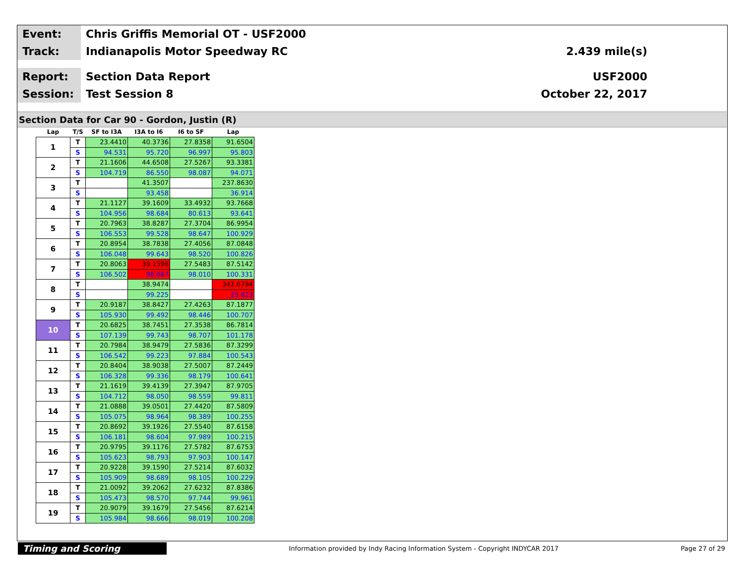Event:
Chris Griffis Memorial OT - USF2000
Track:
Indianapolis Motor Speedway RC 2.439 mile(s)
Report:
Section Data Report USF2000
Session:
Test Session 8 October 22, 2017
Section Data for Car 90 - Gordon, Justin (R)
| Lap | T/S | SF to I3A | I3A to I6 | I6 to SF | Lap |
| --- | --- | --- | --- | --- | --- |
| 1 | T | 23.4410 | 40.3736 | 27.8358 | 91.6504 |
| | S | 94.531 | 95.720 | 96.997 | 95.803 |
| 2 | T | 21.1606 | 44.6508 | 27.5267 | 93.3381 |
| | S | 104.719 | 86.550 | 98.087 | 94.071 |
| 3 | T | | 41.3507 | | 237.8630 |
| | S | | 93.458 | | 36.914 |
| 4 | T | 21.1127 | 39.1609 | 33.4932 | 93.7668 |
| | S | 104.956 | 98.684 | 80.613 | 93.641 |
| 5 | T | 20.7963 | 38.8287 | 27.3704 | 86.9954 |
| | S | 106.553 | 99.528 | 98.647 | 100.929 |
| 6 | T | 20.8954 | 38.7838 | 27.4056 | 87.0848 |
| | S | 106.048 | 99.643 | 98.520 | 100.826 |
| 7 | T | 20.8063 | 39.1596 | 27.5483 | 87.5142 |
| | S | 106.502 | 98.687 | 98.010 | 100.331 |
| 8 | T | | 38.9474 | | 342.6794 |
| | S | | 99.225 | | 25.623 |
| 9 | T | 20.9187 | 38.8427 | 27.4263 | 87.1877 |
| | S | 105.930 | 99.492 | 98.446 | 100.707 |
| 10 | T | 20.6825 | 38.7451 | 27.3538 | 86.7814 |
| | S | 107.139 | 99.743 | 98.707 | 101.178 |
| 11 | T | 20.7984 | 38.9479 | 27.5836 | 87.3299 |
| | S | 106.542 | 99.223 | 97.884 | 100.543 |
| 12 | T | 20.8404 | 38.9038 | 27.5007 | 87.2449 |
| | S | 106.328 | 99.336 | 98.179 | 100.641 |
| 13 | T | 21.1619 | 39.4139 | 27.3947 | 87.9705 |
| | S | 104.712 | 98.050 | 98.559 | 99.811 |
| 14 | T | 21.0888 | 39.0501 | 27.4420 | 87.5809 |
| | S | 105.075 | 98.964 | 98.389 | 100.255 |
| 15 | T | 20.8692 | 39.1926 | 27.5540 | 87.6158 |
| | S | 106.181 | 98.604 | 97.989 | 100.215 |
| 16 | T | 20.9795 | 39.1176 | 27.5782 | 87.6753 |
| | S | 105.623 | 98.793 | 97.903 | 100.147 |
| 17 | T | 20.9228 | 39.1590 | 27.5214 | 87.6032 |
| | S | 105.909 | 98.689 | 98.105 | 100.229 |
| 18 | T | 21.0092 | 39.2062 | 27.6232 | 87.8386 |
| | S | 105.473 | 98.570 | 97.744 | 99.961 |
| 19 | T | 20.9079 | 39.1679 | 27.5456 | 87.6214 |
| | S | 105.984 | 98.666 | 98.019 | 100.208 |
Timing and Scoring
Information provided by Indy Racing Information System - Copyright INDYCAR 2017
Page 27 of 29